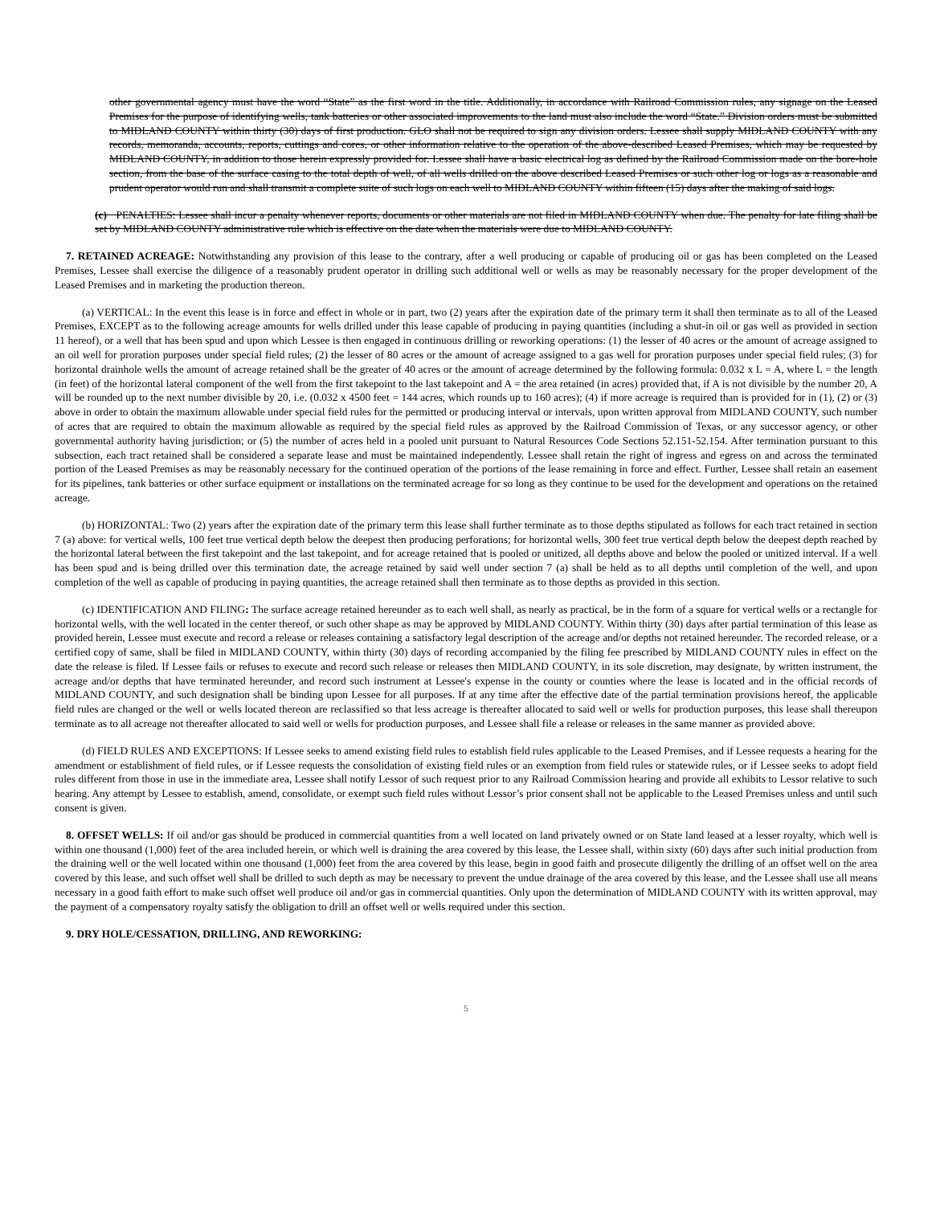other governmental agency must have the word “State” as the first word in the title. Additionally, in accordance with Railroad Commission rules, any signage on the Leased Premises for the purpose of identifying wells, tank batteries or other associated improvements to the land must also include the word “State.” Division orders must be submitted to MIDLAND COUNTY within thirty (30) days of first production. GLO shall not be required to sign any division orders. Lessee shall supply MIDLAND COUNTY with any records, memoranda, accounts, reports, cuttings and cores, or other information relative to the operation of the above-described Leased Premises, which may be requested by MIDLAND COUNTY, in addition to those herein expressly provided for. Lessee shall have a basic electrical log as defined by the Railroad Commission made on the bore-hole section, from the base of the surface casing to the total depth of well, of all wells drilled on the above described Leased Premises or such other log or logs as a reasonable and prudent operator would run and shall transmit a complete suite of such logs on each well to MIDLAND COUNTY within fifteen (15) days after the making of said logs.
(c) PENALTIES: Lessee shall incur a penalty whenever reports, documents or other materials are not filed in MIDLAND COUNTY when due. The penalty for late filing shall be set by MIDLAND COUNTY administrative rule which is effective on the date when the materials were due to MIDLAND COUNTY.
7. RETAINED ACREAGE: Notwithstanding any provision of this lease to the contrary, after a well producing or capable of producing oil or gas has been completed on the Leased Premises, Lessee shall exercise the diligence of a reasonably prudent operator in drilling such additional well or wells as may be reasonably necessary for the proper development of the Leased Premises and in marketing the production thereon.
(a) VERTICAL: In the event this lease is in force and effect in whole or in part, two (2) years after the expiration date of the primary term it shall then terminate as to all of the Leased Premises, EXCEPT as to the following acreage amounts for wells drilled under this lease capable of producing in paying quantities (including a shut-in oil or gas well as provided in section 11 hereof), or a well that has been spud and upon which Lessee is then engaged in continuous drilling or reworking operations: (1) the lesser of 40 acres or the amount of acreage assigned to an oil well for proration purposes under special field rules; (2) the lesser of 80 acres or the amount of acreage assigned to a gas well for proration purposes under special field rules; (3) for horizontal drainhole wells the amount of acreage retained shall be the greater of 40 acres or the amount of acreage determined by the following formula: 0.032 x L = A, where L = the length (in feet) of the horizontal lateral component of the well from the first takepoint to the last takepoint and A = the area retained (in acres) provided that, if A is not divisible by the number 20, A will be rounded up to the next number divisible by 20, i.e. (0.032 x 4500 feet = 144 acres, which rounds up to 160 acres); (4) if more acreage is required than is provided for in (1), (2) or (3) above in order to obtain the maximum allowable under special field rules for the permitted or producing interval or intervals, upon written approval from MIDLAND COUNTY, such number of acres that are required to obtain the maximum allowable as required by the special field rules as approved by the Railroad Commission of Texas, or any successor agency, or other governmental authority having jurisdiction; or (5) the number of acres held in a pooled unit pursuant to Natural Resources Code Sections 52.151-52.154. After termination pursuant to this subsection, each tract retained shall be considered a separate lease and must be maintained independently. Lessee shall retain the right of ingress and egress on and across the terminated portion of the Leased Premises as may be reasonably necessary for the continued operation of the portions of the lease remaining in force and effect. Further, Lessee shall retain an easement for its pipelines, tank batteries or other surface equipment or installations on the terminated acreage for so long as they continue to be used for the development and operations on the retained acreage.
(b) HORIZONTAL: Two (2) years after the expiration date of the primary term this lease shall further terminate as to those depths stipulated as follows for each tract retained in section 7 (a) above: for vertical wells, 100 feet true vertical depth below the deepest then producing perforations; for horizontal wells, 300 feet true vertical depth below the deepest depth reached by the horizontal lateral between the first takepoint and the last takepoint, and for acreage retained that is pooled or unitized, all depths above and below the pooled or unitized interval. If a well has been spud and is being drilled over this termination date, the acreage retained by said well under section 7 (a) shall be held as to all depths until completion of the well, and upon completion of the well as capable of producing in paying quantities, the acreage retained shall then terminate as to those depths as provided in this section.
(c) IDENTIFICATION AND FILING: The surface acreage retained hereunder as to each well shall, as nearly as practical, be in the form of a square for vertical wells or a rectangle for horizontal wells, with the well located in the center thereof, or such other shape as may be approved by MIDLAND COUNTY. Within thirty (30) days after partial termination of this lease as provided herein, Lessee must execute and record a release or releases containing a satisfactory legal description of the acreage and/or depths not retained hereunder. The recorded release, or a certified copy of same, shall be filed in MIDLAND COUNTY, within thirty (30) days of recording accompanied by the filing fee prescribed by MIDLAND COUNTY rules in effect on the date the release is filed. If Lessee fails or refuses to execute and record such release or releases then MIDLAND COUNTY, in its sole discretion, may designate, by written instrument, the acreage and/or depths that have terminated hereunder, and record such instrument at Lessee's expense in the county or counties where the lease is located and in the official records of MIDLAND COUNTY, and such designation shall be binding upon Lessee for all purposes. If at any time after the effective date of the partial termination provisions hereof, the applicable field rules are changed or the well or wells located thereon are reclassified so that less acreage is thereafter allocated to said well or wells for production purposes, this lease shall thereupon terminate as to all acreage not thereafter allocated to said well or wells for production purposes, and Lessee shall file a release or releases in the same manner as provided above.
(d) FIELD RULES AND EXCEPTIONS: If Lessee seeks to amend existing field rules to establish field rules applicable to the Leased Premises, and if Lessee requests a hearing for the amendment or establishment of field rules, or if Lessee requests the consolidation of existing field rules or an exemption from field rules or statewide rules, or if Lessee seeks to adopt field rules different from those in use in the immediate area, Lessee shall notify Lessor of such request prior to any Railroad Commission hearing and provide all exhibits to Lessor relative to such hearing. Any attempt by Lessee to establish, amend, consolidate, or exempt such field rules without Lessor’s prior consent shall not be applicable to the Leased Premises unless and until such consent is given.
8. OFFSET WELLS: If oil and/or gas should be produced in commercial quantities from a well located on land privately owned or on State land leased at a lesser royalty, which well is within one thousand (1,000) feet of the area included herein, or which well is draining the area covered by this lease, the Lessee shall, within sixty (60) days after such initial production from the draining well or the well located within one thousand (1,000) feet from the area covered by this lease, begin in good faith and prosecute diligently the drilling of an offset well on the area covered by this lease, and such offset well shall be drilled to such depth as may be necessary to prevent the undue drainage of the area covered by this lease, and the Lessee shall use all means necessary in a good faith effort to make such offset well produce oil and/or gas in commercial quantities. Only upon the determination of MIDLAND COUNTY with its written approval, may the payment of a compensatory royalty satisfy the obligation to drill an offset well or wells required under this section.
9. DRY HOLE/CESSATION, DRILLING, AND REWORKING:
5